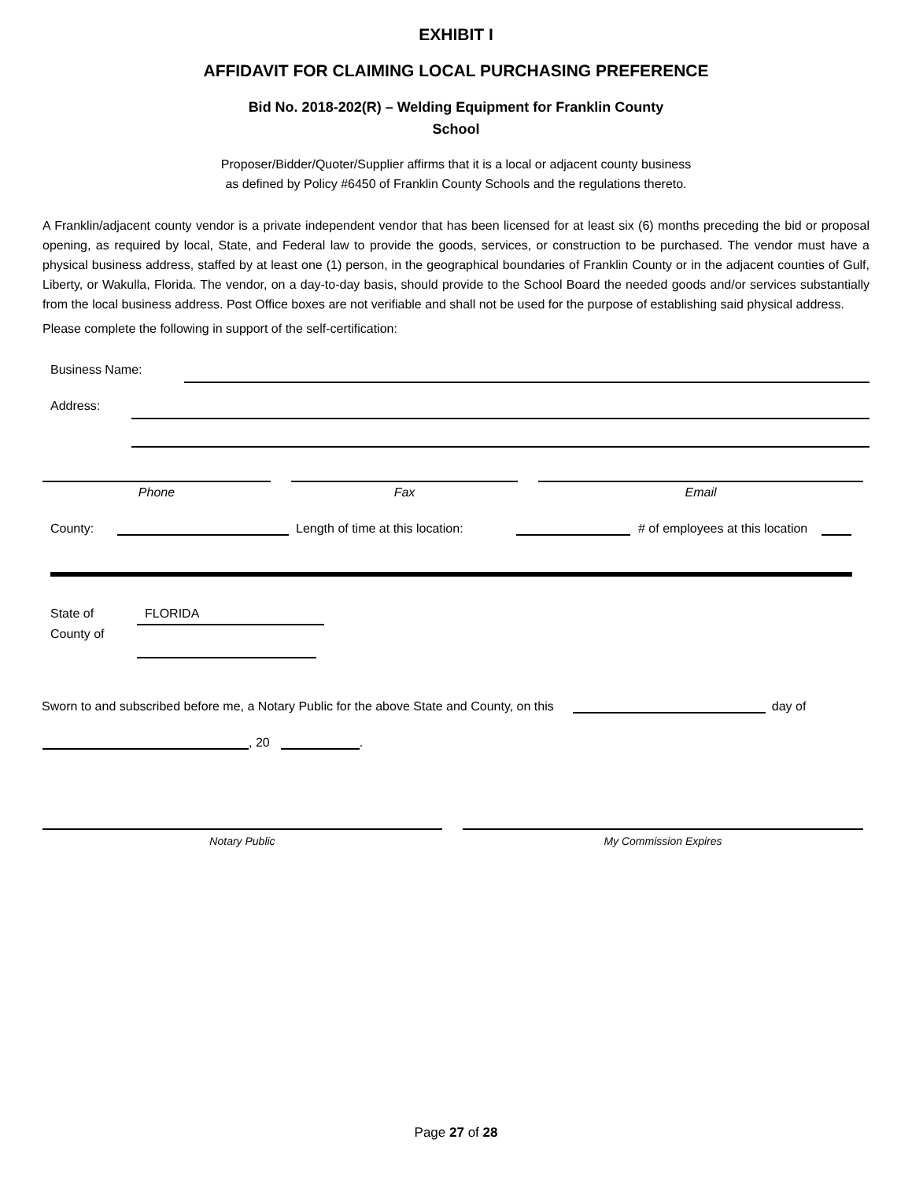EXHIBIT I
AFFIDAVIT FOR CLAIMING LOCAL PURCHASING PREFERENCE
Bid No. 2018-202(R) – Welding Equipment for Franklin County
School
Proposer/Bidder/Quoter/Supplier affirms that it is a local or adjacent county business
as defined by Policy #6450 of Franklin County Schools and the regulations thereto.
A Franklin/adjacent county vendor is a private independent vendor that has been licensed for at least six (6) months preceding the bid or proposal opening, as required by local, State, and Federal law to provide the goods, services, or construction to be purchased. The vendor must have a physical business address, staffed by at least one (1) person, in the geographical boundaries of Franklin County or in the adjacent counties of Gulf, Liberty, or Wakulla, Florida. The vendor, on a day-to-day basis, should provide to the School Board the needed goods and/or services substantially from the local business address. Post Office boxes are not verifiable and shall not be used for the purpose of establishing said physical address.
Please complete the following in support of the self-certification:
Business Name:
Address:
Phone Fax Email
County: Length of time at this location: # of employees at this location
State of
County of
FLORIDA
Sworn to and subscribed before me, a Notary Public for the above State and County, on this day of
, 20 .
Notary Public My Commission Expires
Page 27 of 28